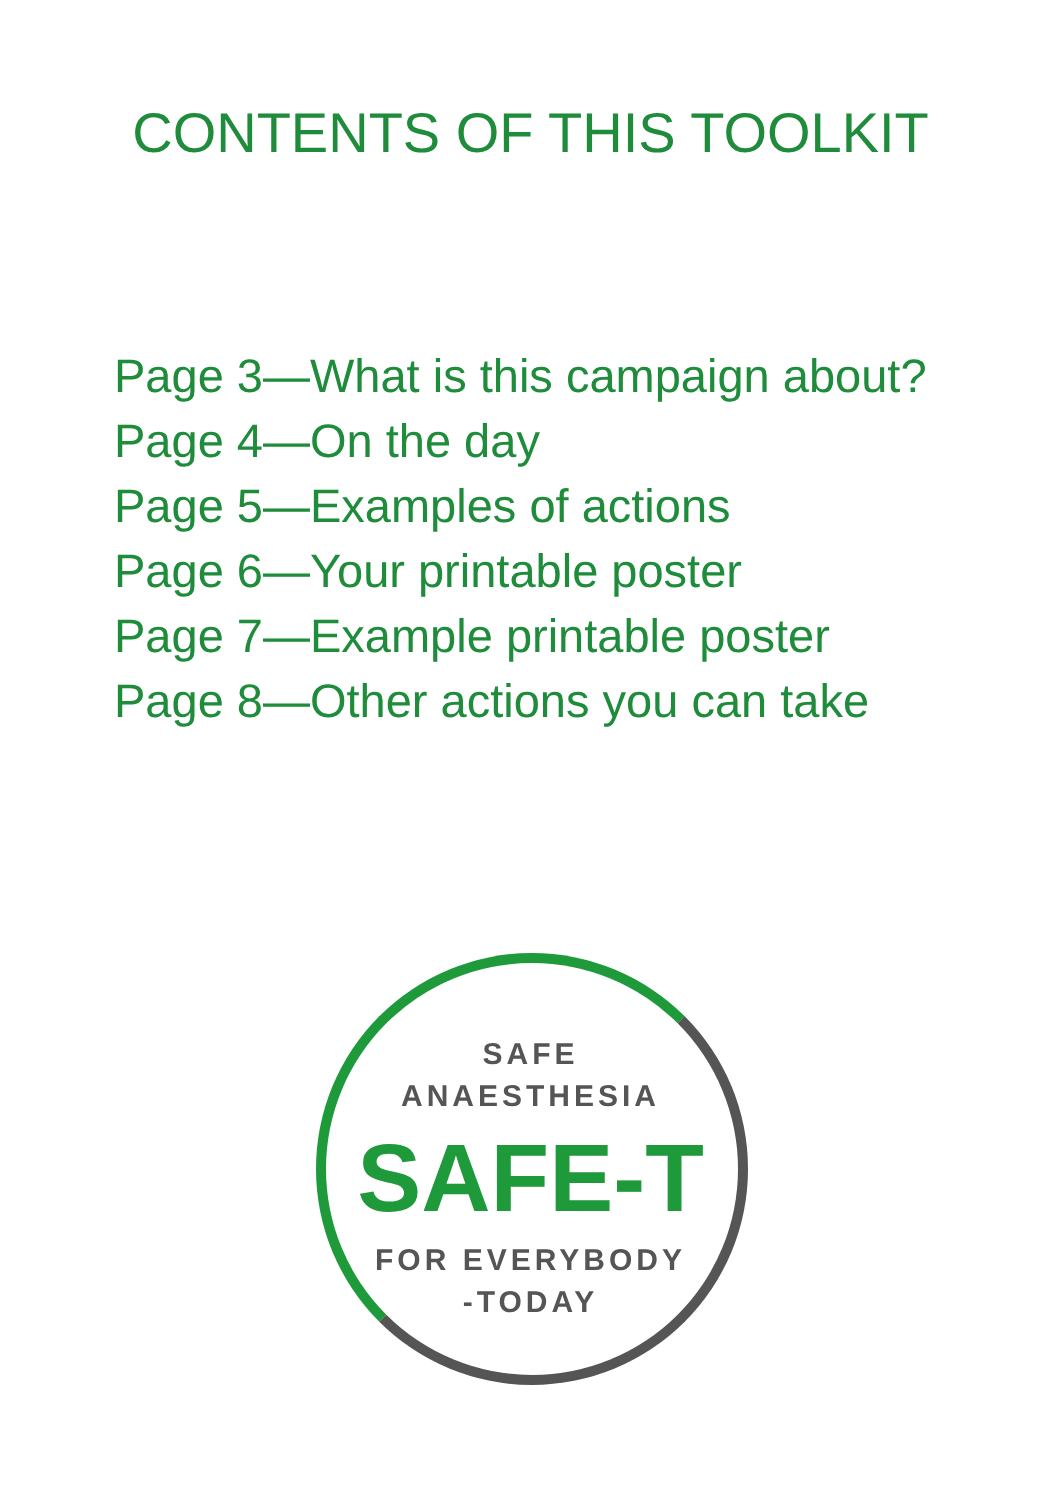CONTENTS OF THIS TOOLKIT
Page 3—What is this campaign about?
Page 4—On the day
Page 5—Examples of actions
Page 6—Your printable poster
Page 7—Example printable poster
Page 8—Other actions you can take
SAFE
ANAESTHESIA
SAFE-T
FOR EVERYBODY
-TODAY